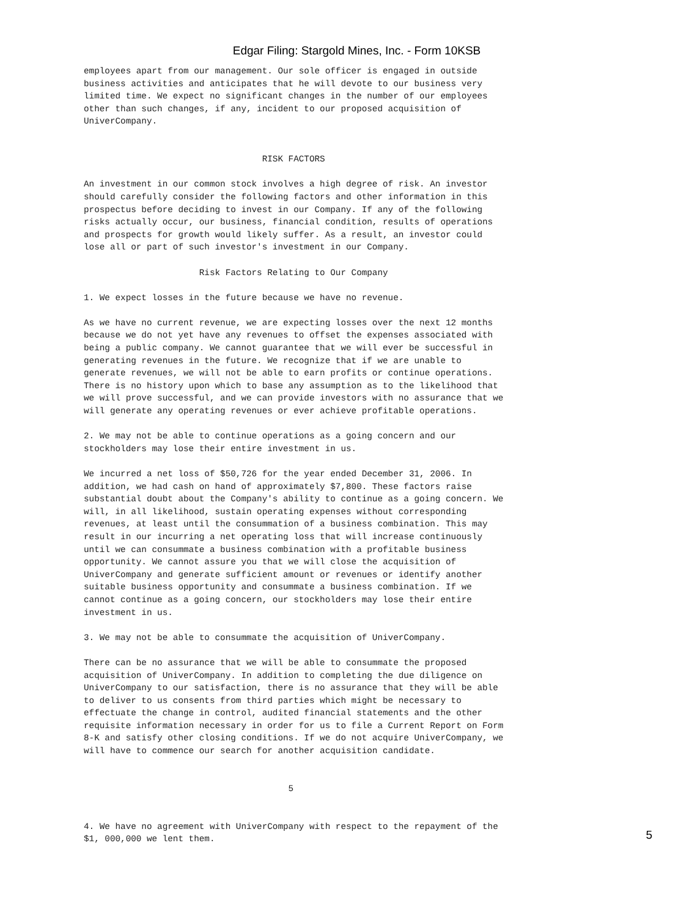Edgar Filing: Stargold Mines, Inc. - Form 10KSB
employees apart from our management. Our sole officer is engaged in outside
business activities and anticipates that he will devote to our business very
limited time. We expect no significant changes in the number of our employees
other than such changes, if any, incident to our proposed acquisition of
UniverCompany.


                                  RISK FACTORS

An investment in our common stock involves a high degree of risk. An investor
should carefully consider the following factors and other information in this
prospectus before deciding to invest in our Company. If any of the following
risks actually occur, our business, financial condition, results of operations
and prospects for growth would likely suffer. As a result, an investor could
lose all or part of such investor's investment in our Company.

                      Risk Factors Relating to Our Company

1. We expect losses in the future because we have no revenue.

As we have no current revenue, we are expecting losses over the next 12 months
because we do not yet have any revenues to offset the expenses associated with
being a public company. We cannot guarantee that we will ever be successful in
generating revenues in the future. We recognize that if we are unable to
generate revenues, we will not be able to earn profits or continue operations.
There is no history upon which to base any assumption as to the likelihood that
we will prove successful, and we can provide investors with no assurance that we
will generate any operating revenues or ever achieve profitable operations.

2. We may not be able to continue operations as a going concern and our
stockholders may lose their entire investment in us.

We incurred a net loss of $50,726 for the year ended December 31, 2006. In
addition, we had cash on hand of approximately $7,800. These factors raise
substantial doubt about the Company's ability to continue as a going concern. We
will, in all likelihood, sustain operating expenses without corresponding
revenues, at least until the consummation of a business combination. This may
result in our incurring a net operating loss that will increase continuously
until we can consummate a business combination with a profitable business
opportunity. We cannot assure you that we will close the acquisition of
UniverCompany and generate sufficient amount or revenues or identify another
suitable business opportunity and consummate a business combination. If we
cannot continue as a going concern, our stockholders may lose their entire
investment in us.

3. We may not be able to consummate the acquisition of UniverCompany.

There can be no assurance that we will be able to consummate the proposed
acquisition of UniverCompany. In addition to completing the due diligence on
UniverCompany to our satisfaction, there is no assurance that they will be able
to deliver to us consents from third parties which might be necessary to
effectuate the change in control, audited financial statements and the other
requisite information necessary in order for us to file a Current Report on Form
8-K and satisfy other closing conditions. If we do not acquire UniverCompany, we
will have to commence our search for another acquisition candidate.


                                       5


4. We have no agreement with UniverCompany with respect to the repayment of the
$1, 000,000 we lent them.
5